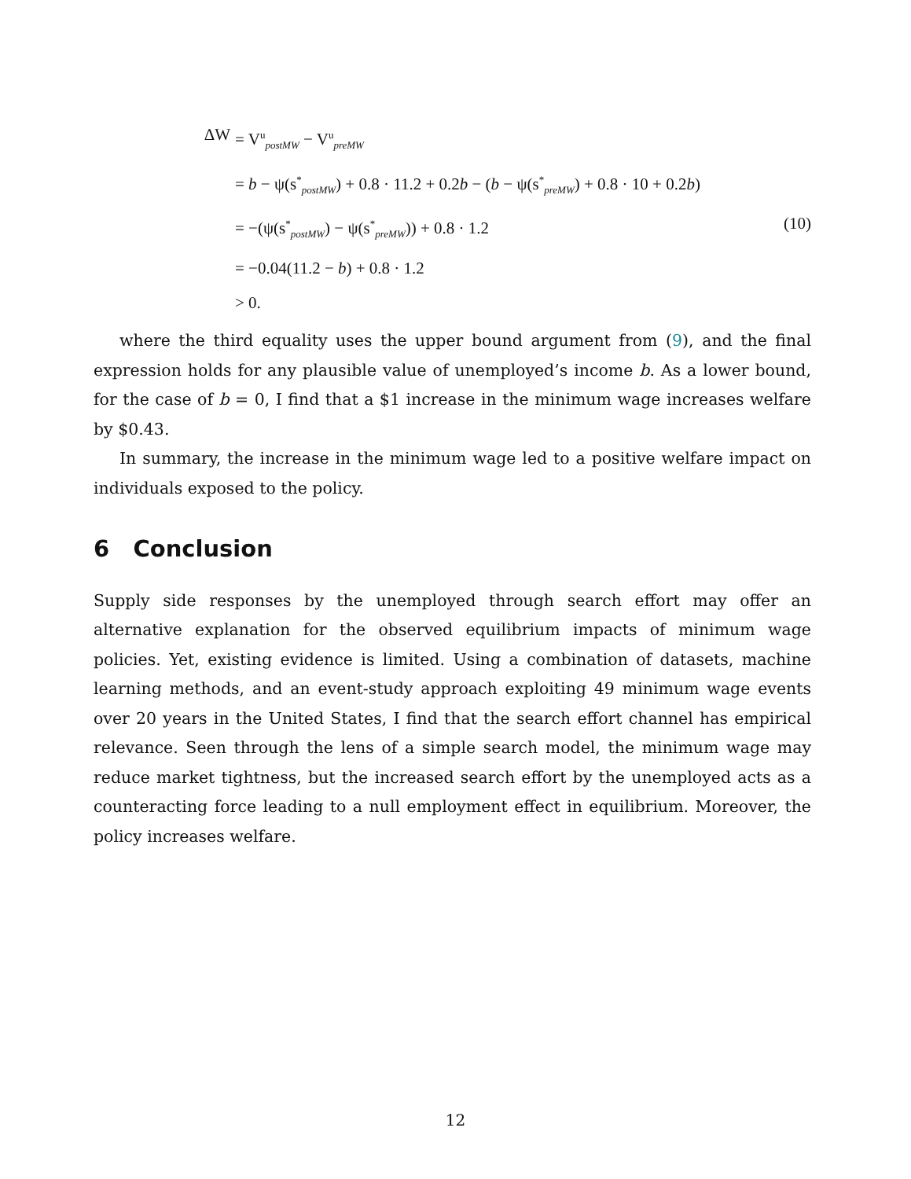ΔW
= V<sup>u</sup><sub>postMW</sub> − V<sup>u</sup><sub>preMW</sub>
= b − ψ(s<sup>*</sup><sub>postMW</sub>) + 0.8 · 11.2 + 0.2b − (b − ψ(s<sup>*</sup><sub>preMW</sub>) + 0.8 · 10 + 0.2b)
= −(ψ(s<sup>*</sup><sub>postMW</sub>) − ψ(s<sup>*</sup><sub>preMW</sub>)) + 0.8 · 1.2
(10)
= −0.04(11.2 − b) + 0.8 · 1.2
> 0.
where the third equality uses the upper bound argument from (9), and the final expression holds for any plausible value of unemployed’s income b. As a lower bound, for the case of b = 0, I find that a $1 increase in the minimum wage increases welfare by $0.43.
In summary, the increase in the minimum wage led to a positive welfare impact on individuals exposed to the policy.
6 Conclusion
Supply side responses by the unemployed through search effort may offer an alternative explanation for the observed equilibrium impacts of minimum wage policies. Yet, existing evidence is limited. Using a combination of datasets, machine learning methods, and an event-study approach exploiting 49 minimum wage events over 20 years in the United States, I find that the search effort channel has empirical relevance. Seen through the lens of a simple search model, the minimum wage may reduce market tightness, but the increased search effort by the unemployed acts as a counteracting force leading to a null employment effect in equilibrium. Moreover, the policy increases welfare.
12